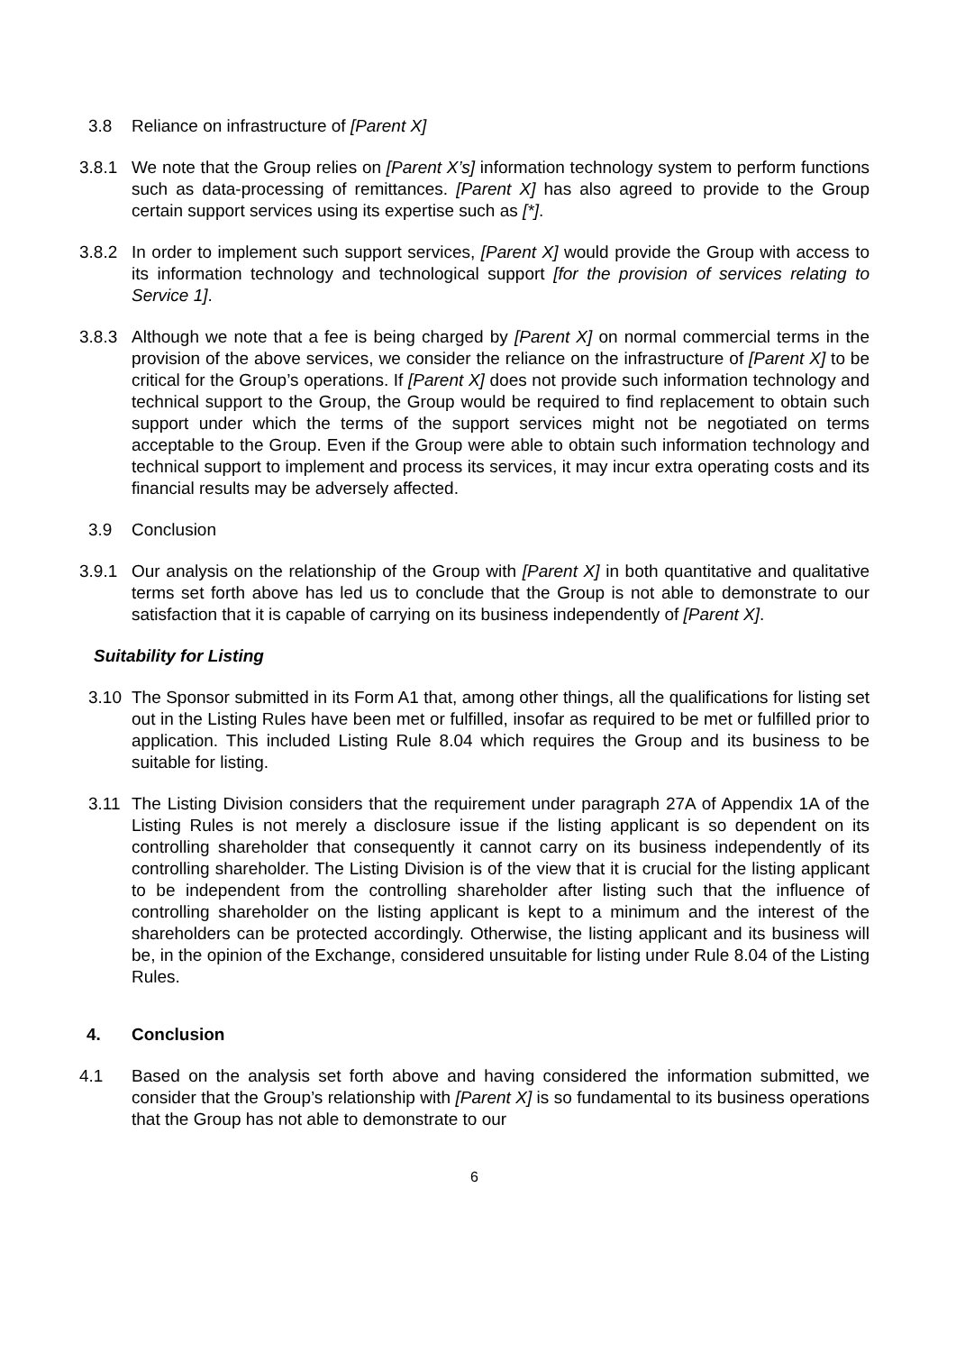3.8 Reliance on infrastructure of [Parent X]
3.8.1 We note that the Group relies on [Parent X’s] information technology system to perform functions such as data-processing of remittances. [Parent X] has also agreed to provide to the Group certain support services using its expertise such as [*].
3.8.2 In order to implement such support services, [Parent X] would provide the Group with access to its information technology and technological support [for the provision of services relating to Service 1].
3.8.3 Although we note that a fee is being charged by [Parent X] on normal commercial terms in the provision of the above services, we consider the reliance on the infrastructure of [Parent X] to be critical for the Group’s operations. If [Parent X] does not provide such information technology and technical support to the Group, the Group would be required to find replacement to obtain such support under which the terms of the support services might not be negotiated on terms acceptable to the Group. Even if the Group were able to obtain such information technology and technical support to implement and process its services, it may incur extra operating costs and its financial results may be adversely affected.
3.9 Conclusion
3.9.1 Our analysis on the relationship of the Group with [Parent X] in both quantitative and qualitative terms set forth above has led us to conclude that the Group is not able to demonstrate to our satisfaction that it is capable of carrying on its business independently of [Parent X].
Suitability for Listing
3.10 The Sponsor submitted in its Form A1 that, among other things, all the qualifications for listing set out in the Listing Rules have been met or fulfilled, insofar as required to be met or fulfilled prior to application. This included Listing Rule 8.04 which requires the Group and its business to be suitable for listing.
3.11 The Listing Division considers that the requirement under paragraph 27A of Appendix 1A of the Listing Rules is not merely a disclosure issue if the listing applicant is so dependent on its controlling shareholder that consequently it cannot carry on its business independently of its controlling shareholder. The Listing Division is of the view that it is crucial for the listing applicant to be independent from the controlling shareholder after listing such that the influence of controlling shareholder on the listing applicant is kept to a minimum and the interest of the shareholders can be protected accordingly. Otherwise, the listing applicant and its business will be, in the opinion of the Exchange, considered unsuitable for listing under Rule 8.04 of the Listing Rules.
4. Conclusion
4.1 Based on the analysis set forth above and having considered the information submitted, we consider that the Group’s relationship with [Parent X] is so fundamental to its business operations that the Group has not able to demonstrate to our
6